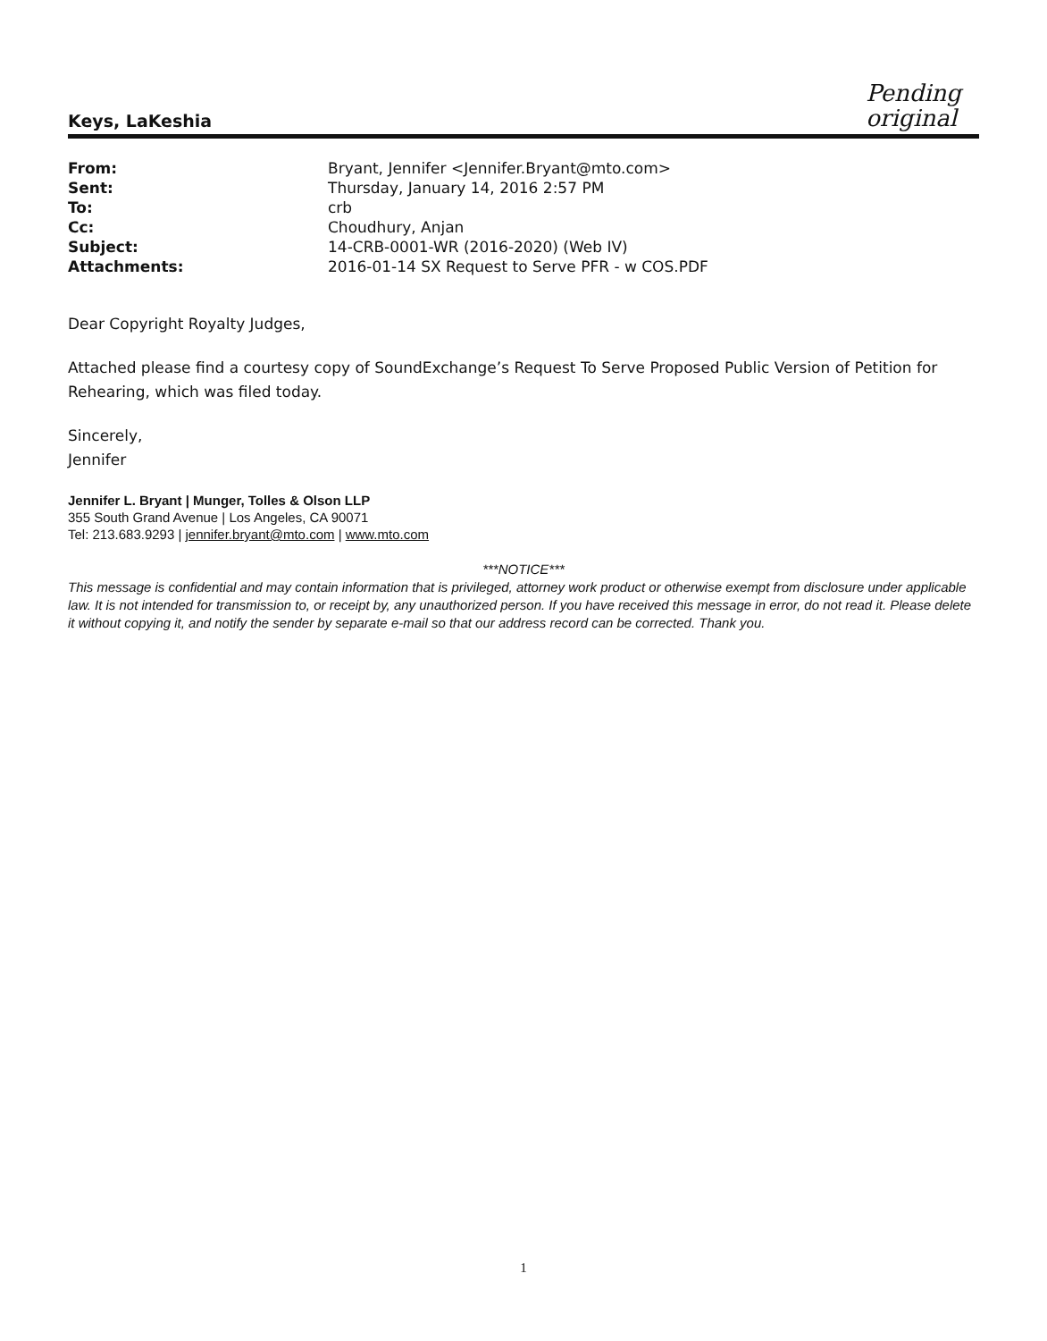Keys, LaKeshia
Pending
original
| From: | Bryant, Jennifer <Jennifer.Bryant@mto.com> |
| Sent: | Thursday, January 14, 2016 2:57 PM |
| To: | crb |
| Cc: | Choudhury, Anjan |
| Subject: | 14-CRB-0001-WR (2016-2020) (Web IV) |
| Attachments: | 2016-01-14 SX Request to Serve PFR - w COS.PDF |
Dear Copyright Royalty Judges,
Attached please find a courtesy copy of SoundExchange’s Request To Serve Proposed Public Version of Petition for Rehearing, which was filed today.
Sincerely,
Jennifer
Jennifer L. Bryant | Munger, Tolles & Olson LLP
355 South Grand Avenue | Los Angeles, CA 90071
Tel: 213.683.9293 | jennifer.bryant@mto.com | www.mto.com
***NOTICE***
This message is confidential and may contain information that is privileged, attorney work product or otherwise exempt from disclosure under applicable law. It is not intended for transmission to, or receipt by, any unauthorized person. If you have received this message in error, do not read it. Please delete it without copying it, and notify the sender by separate e-mail so that our address record can be corrected. Thank you.
1